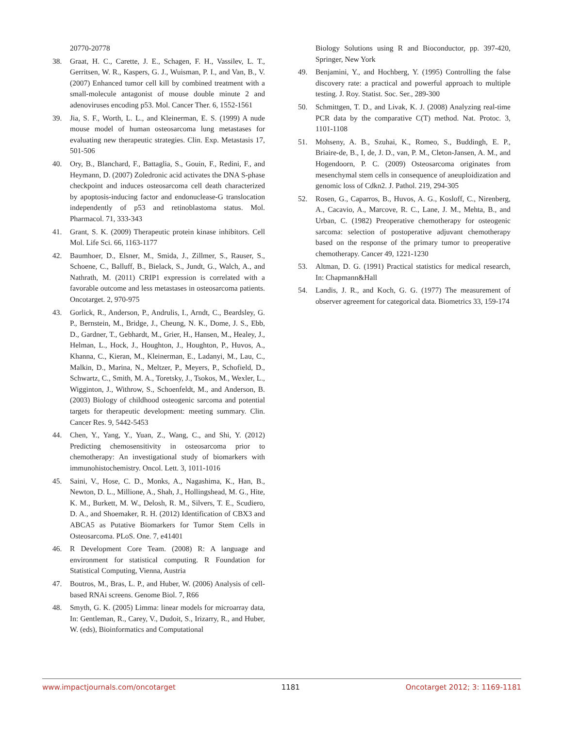20770-20778
38. Graat, H. C., Carette, J. E., Schagen, F. H., Vassilev, L. T., Gerritsen, W. R., Kaspers, G. J., Wuisman, P. I., and Van, B., V. (2007) Enhanced tumor cell kill by combined treatment with a small-molecule antagonist of mouse double minute 2 and adenoviruses encoding p53. Mol. Cancer Ther. 6, 1552-1561
39. Jia, S. F., Worth, L. L., and Kleinerman, E. S. (1999) A nude mouse model of human osteosarcoma lung metastases for evaluating new therapeutic strategies. Clin. Exp. Metastasis 17, 501-506
40. Ory, B., Blanchard, F., Battaglia, S., Gouin, F., Redini, F., and Heymann, D. (2007) Zoledronic acid activates the DNA S-phase checkpoint and induces osteosarcoma cell death characterized by apoptosis-inducing factor and endonuclease-G translocation independently of p53 and retinoblastoma status. Mol. Pharmacol. 71, 333-343
41. Grant, S. K. (2009) Therapeutic protein kinase inhibitors. Cell Mol. Life Sci. 66, 1163-1177
42. Baumhoer, D., Elsner, M., Smida, J., Zillmer, S., Rauser, S., Schoene, C., Balluff, B., Bielack, S., Jundt, G., Walch, A., and Nathrath, M. (2011) CRIP1 expression is correlated with a favorable outcome and less metastases in osteosarcoma patients. Oncotarget. 2, 970-975
43. Gorlick, R., Anderson, P., Andrulis, I., Arndt, C., Beardsley, G. P., Bernstein, M., Bridge, J., Cheung, N. K., Dome, J. S., Ebb, D., Gardner, T., Gebhardt, M., Grier, H., Hansen, M., Healey, J., Helman, L., Hock, J., Houghton, J., Houghton, P., Huvos, A., Khanna, C., Kieran, M., Kleinerman, E., Ladanyi, M., Lau, C., Malkin, D., Marina, N., Meltzer, P., Meyers, P., Schofield, D., Schwartz, C., Smith, M. A., Toretsky, J., Tsokos, M., Wexler, L., Wigginton, J., Withrow, S., Schoenfeldt, M., and Anderson, B. (2003) Biology of childhood osteogenic sarcoma and potential targets for therapeutic development: meeting summary. Clin. Cancer Res. 9, 5442-5453
44. Chen, Y., Yang, Y., Yuan, Z., Wang, C., and Shi, Y. (2012) Predicting chemosensitivity in osteosarcoma prior to chemotherapy: An investigational study of biomarkers with immunohistochemistry. Oncol. Lett. 3, 1011-1016
45. Saini, V., Hose, C. D., Monks, A., Nagashima, K., Han, B., Newton, D. L., Millione, A., Shah, J., Hollingshead, M. G., Hite, K. M., Burkett, M. W., Delosh, R. M., Silvers, T. E., Scudiero, D. A., and Shoemaker, R. H. (2012) Identification of CBX3 and ABCA5 as Putative Biomarkers for Tumor Stem Cells in Osteosarcoma. PLoS. One. 7, e41401
46. R Development Core Team. (2008) R: A language and environment for statistical computing. R Foundation for Statistical Computing, Vienna, Austria
47. Boutros, M., Bras, L. P., and Huber, W. (2006) Analysis of cell-based RNAi screens. Genome Biol. 7, R66
48. Smyth, G. K. (2005) Limma: linear models for microarray data, In: Gentleman, R., Carey, V., Dudoit, S., Irizarry, R., and Huber, W. (eds), Bioinformatics and Computational
Biology Solutions using R and Bioconductor, pp. 397-420, Springer, New York
49. Benjamini, Y., and Hochberg, Y. (1995) Controlling the false discovery rate: a practical and powerful approach to multiple testing. J. Roy. Statist. Soc. Ser., 289-300
50. Schmittgen, T. D., and Livak, K. J. (2008) Analyzing real-time PCR data by the comparative C(T) method. Nat. Protoc. 3, 1101-1108
51. Mohseny, A. B., Szuhai, K., Romeo, S., Buddingh, E. P., Briaire-de, B., I, de, J. D., van, P. M., Cleton-Jansen, A. M., and Hogendoorn, P. C. (2009) Osteosarcoma originates from mesenchymal stem cells in consequence of aneuploidization and genomic loss of Cdkn2. J. Pathol. 219, 294-305
52. Rosen, G., Caparros, B., Huvos, A. G., Kosloff, C., Nirenberg, A., Cacavio, A., Marcove, R. C., Lane, J. M., Mehta, B., and Urban, C. (1982) Preoperative chemotherapy for osteogenic sarcoma: selection of postoperative adjuvant chemotherapy based on the response of the primary tumor to preoperative chemotherapy. Cancer 49, 1221-1230
53. Altman, D. G. (1991) Practical statistics for medical research, In: Chapmann&Hall
54. Landis, J. R., and Koch, G. G. (1977) The measurement of observer agreement for categorical data. Biometrics 33, 159-174
www.impactjournals.com/oncotarget 1181 Oncotarget 2012; 3: 1169-1181